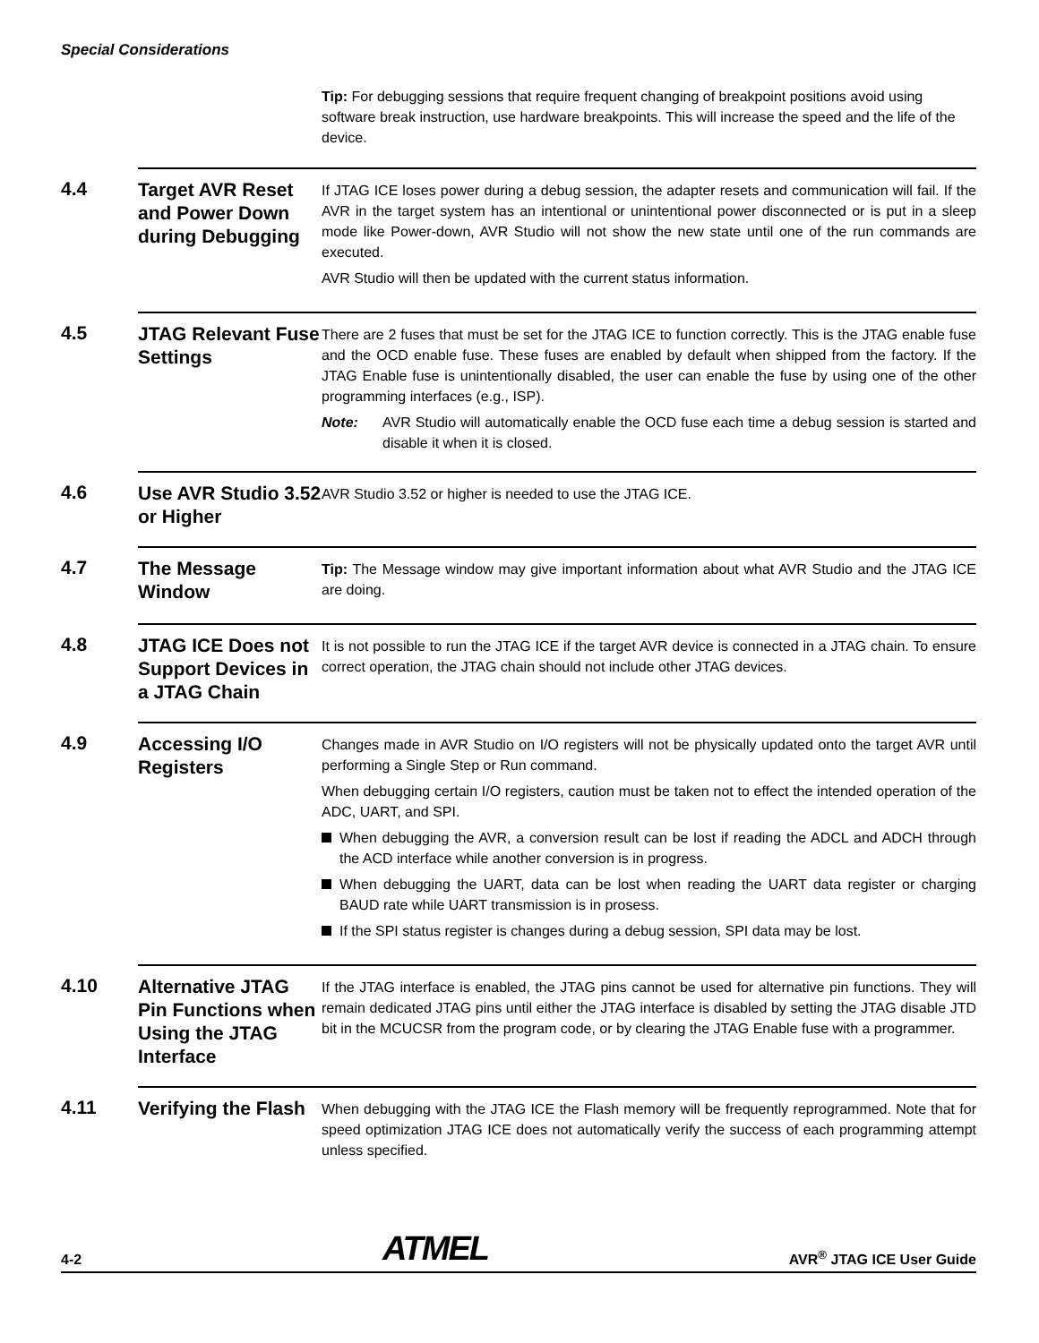Special Considerations
Tip: For debugging sessions that require frequent changing of breakpoint positions avoid using software break instruction, use hardware breakpoints. This will increase the speed and the life of the device.
4.4
Target AVR Reset and Power Down during Debugging
If JTAG ICE loses power during a debug session, the adapter resets and communication will fail. If the AVR in the target system has an intentional or unintentional power disconnected or is put in a sleep mode like Power-down, AVR Studio will not show the new state until one of the run commands are executed.
AVR Studio will then be updated with the current status information.
4.5
JTAG Relevant Fuse Settings
There are 2 fuses that must be set for the JTAG ICE to function correctly. This is the JTAG enable fuse and the OCD enable fuse. These fuses are enabled by default when shipped from the factory. If the JTAG Enable fuse is unintentionally disabled, the user can enable the fuse by using one of the other programming interfaces (e.g., ISP).
Note: AVR Studio will automatically enable the OCD fuse each time a debug session is started and disable it when it is closed.
4.6
Use AVR Studio 3.52 or Higher
AVR Studio 3.52 or higher is needed to use the JTAG ICE.
4.7
The Message Window
Tip: The Message window may give important information about what AVR Studio and the JTAG ICE are doing.
4.8
JTAG ICE Does not Support Devices in a JTAG Chain
It is not possible to run the JTAG ICE if the target AVR device is connected in a JTAG chain. To ensure correct operation, the JTAG chain should not include other JTAG devices.
4.9
Accessing I/O Registers
Changes made in AVR Studio on I/O registers will not be physically updated onto the target AVR until performing a Single Step or Run command.
When debugging certain I/O registers, caution must be taken not to effect the intended operation of the ADC, UART, and SPI.
When debugging the AVR, a conversion result can be lost if reading the ADCL and ADCH through the ACD interface while another conversion is in progress.
When debugging the UART, data can be lost when reading the UART data register or charging BAUD rate while UART transmission is in prosess.
If the SPI status register is changes during a debug session, SPI data may be lost.
4.10
Alternative JTAG Pin Functions when Using the JTAG Interface
If the JTAG interface is enabled, the JTAG pins cannot be used for alternative pin functions. They will remain dedicated JTAG pins until either the JTAG interface is disabled by setting the JTAG disable JTD bit in the MCUCSR from the program code, or by clearing the JTAG Enable fuse with a programmer.
4.11
Verifying the Flash
When debugging with the JTAG ICE the Flash memory will be frequently reprogrammed. Note that for speed optimization JTAG ICE does not automatically verify the success of each programming attempt unless specified.
4-2 ATMEL AVR<sup>®</sup> JTAG ICE User Guide